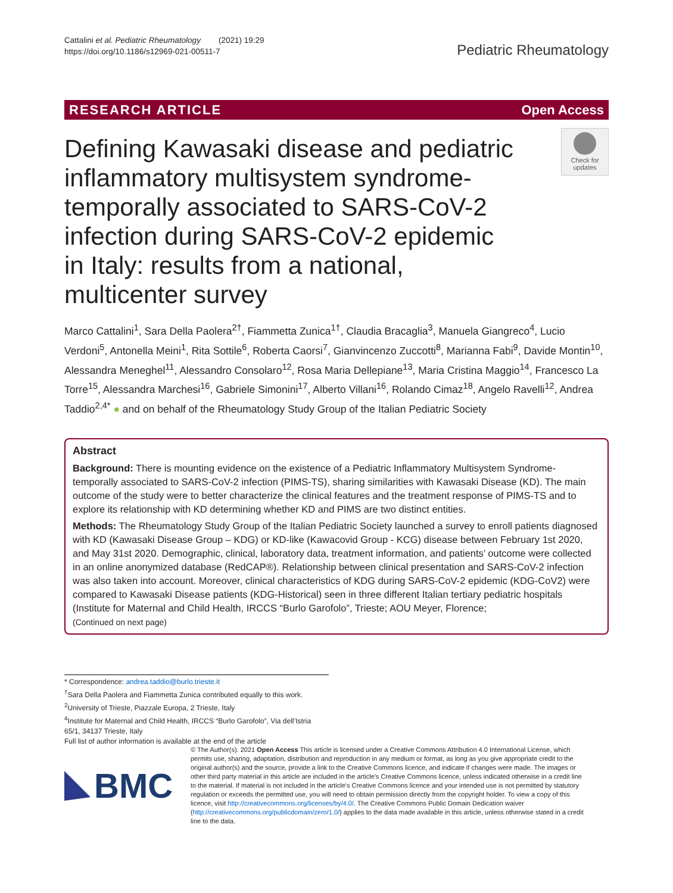Cattalini et al. Pediatric Rheumatology (2021) 19:29
https://doi.org/10.1186/s12969-021-00511-7
Pediatric Rheumatology
RESEARCH ARTICLE Open Access
Defining Kawasaki disease and pediatric inflammatory multisystem syndrome-temporally associated to SARS-CoV-2 infection during SARS-CoV-2 epidemic in Italy: results from a national, multicenter survey
Check for updates
Marco Cattalini<sup>1</sup>, Sara Della Paolera<sup>2†</sup>, Fiammetta Zunica<sup>1†</sup>, Claudia Bracaglia<sup>3</sup>, Manuela Giangreco<sup>4</sup>, Lucio Verdoni<sup>5</sup>, Antonella Meini<sup>1</sup>, Rita Sottile<sup>6</sup>, Roberta Caorsi<sup>7</sup>, Gianvincenzo Zuccotti<sup>8</sup>, Marianna Fabi<sup>9</sup>, Davide Montin<sup>10</sup>, Alessandra Meneghel<sup>11</sup>, Alessandro Consolaro<sup>12</sup>, Rosa Maria Dellepiane<sup>13</sup>, Maria Cristina Maggio<sup>14</sup>, Francesco La Torre<sup>15</sup>, Alessandra Marchesi<sup>16</sup>, Gabriele Simonini<sup>17</sup>, Alberto Villani<sup>16</sup>, Rolando Cimaz<sup>18</sup>, Angelo Ravelli<sup>12</sup>, Andrea Taddio<sup>2,4*</sup> ● and on behalf of the Rheumatology Study Group of the Italian Pediatric Society
Abstract
Background: There is mounting evidence on the existence of a Pediatric Inflammatory Multisystem Syndrome-temporally associated to SARS-CoV-2 infection (PIMS-TS), sharing similarities with Kawasaki Disease (KD). The main outcome of the study were to better characterize the clinical features and the treatment response of PIMS-TS and to explore its relationship with KD determining whether KD and PIMS are two distinct entities.
Methods: The Rheumatology Study Group of the Italian Pediatric Society launched a survey to enroll patients diagnosed with KD (Kawasaki Disease Group – KDG) or KD-like (Kawacovid Group - KCG) disease between February 1st 2020, and May 31st 2020. Demographic, clinical, laboratory data, treatment information, and patients’ outcome were collected in an online anonymized database (RedCAP®). Relationship between clinical presentation and SARS-CoV-2 infection was also taken into account. Moreover, clinical characteristics of KDG during SARS-CoV-2 epidemic (KDG-CoV2) were compared to Kawasaki Disease patients (KDG-Historical) seen in three different Italian tertiary pediatric hospitals (Institute for Maternal and Child Health, IRCCS “Burlo Garofolo”, Trieste; AOU Meyer, Florence;
(Continued on next page)
* Correspondence: andrea.taddio@burlo.trieste.it
<sup>†</sup> Sara Della Paolera and Fiammetta Zunica contributed equally to this work.
<sup>2</sup> University of Trieste, Piazzale Europa, 2 Trieste, Italy
<sup>4</sup> Institute for Maternal and Child Health, IRCCS “Burlo Garofolo”, Via dell’Istria 65/1, 34137 Trieste, Italy
Full list of author information is available at the end of the article
BMC
© The Author(s). 2021 Open Access This article is licensed under a Creative Commons Attribution 4.0 International License, which permits use, sharing, adaptation, distribution and reproduction in any medium or format, as long as you give appropriate credit to the original author(s) and the source, provide a link to the Creative Commons licence, and indicate if changes were made. The images or other third party material in this article are included in the article's Creative Commons licence, unless indicated otherwise in a credit line to the material. If material is not included in the article's Creative Commons licence and your intended use is not permitted by statutory regulation or exceeds the permitted use, you will need to obtain permission directly from the copyright holder. To view a copy of this licence, visit http://creativecommons.org/licenses/by/4.0/. The Creative Commons Public Domain Dedication waiver (http://creativecommons.org/publicdomain/zero/1.0/) applies to the data made available in this article, unless otherwise stated in a credit line to the data.